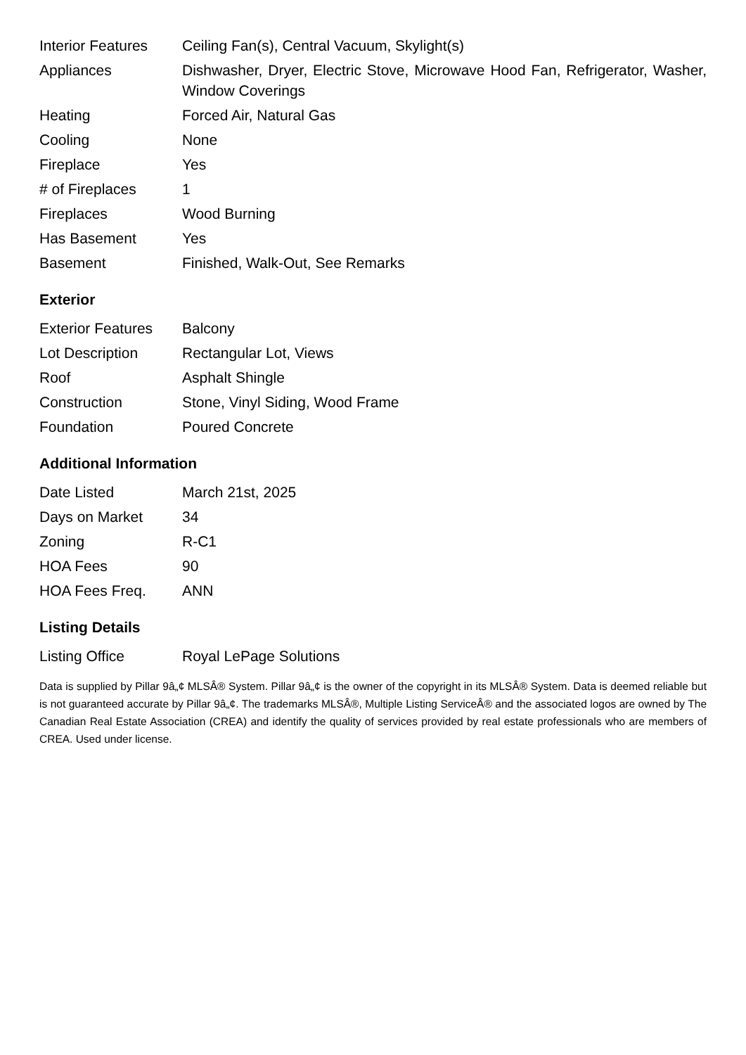| Interior Features | Ceiling Fan(s), Central Vacuum, Skylight(s) |
| Appliances | Dishwasher, Dryer, Electric Stove, Microwave Hood Fan, Refrigerator, Washer, Window Coverings |
| Heating | Forced Air, Natural Gas |
| Cooling | None |
| Fireplace | Yes |
| # of Fireplaces | 1 |
| Fireplaces | Wood Burning |
| Has Basement | Yes |
| Basement | Finished, Walk-Out, See Remarks |
Exterior
| Exterior Features | Balcony |
| Lot Description | Rectangular Lot, Views |
| Roof | Asphalt Shingle |
| Construction | Stone, Vinyl Siding, Wood Frame |
| Foundation | Poured Concrete |
Additional Information
| Date Listed | March 21st, 2025 |
| Days on Market | 34 |
| Zoning | R-C1 |
| HOA Fees | 90 |
| HOA Fees Freq. | ANN |
Listing Details
| Listing Office | Royal LePage Solutions |
Data is supplied by Pillar 9â„¢ MLSÂ® System. Pillar 9â„¢ is the owner of the copyright in its MLSÂ® System. Data is deemed reliable but is not guaranteed accurate by Pillar 9â„¢. The trademarks MLSÂ®, Multiple Listing ServiceÂ® and the associated logos are owned by The Canadian Real Estate Association (CREA) and identify the quality of services provided by real estate professionals who are members of CREA. Used under license.